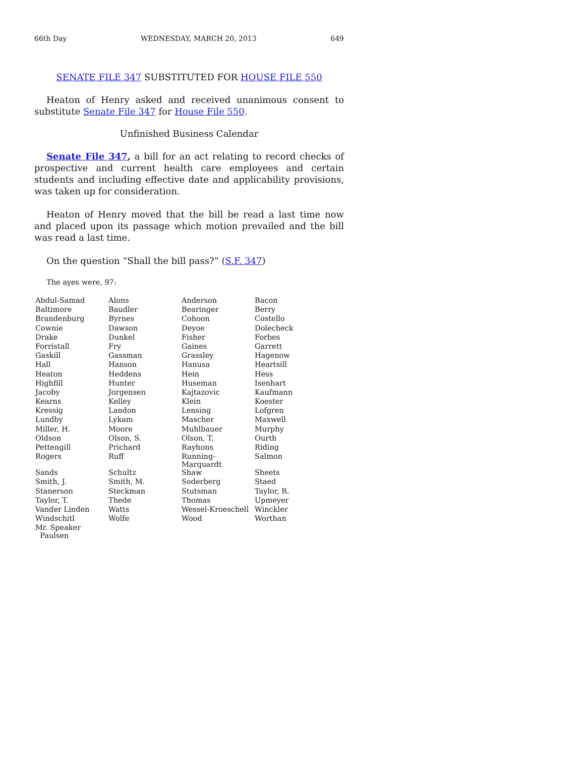66th Day WEDNESDAY, MARCH 20, 2013 649
SENATE FILE 347 SUBSTITUTED FOR HOUSE FILE 550
Heaton of Henry asked and received unanimous consent to substitute Senate File 347 for House File 550.
Unfinished Business Calendar
Senate File 347, a bill for an act relating to record checks of prospective and current health care employees and certain students and including effective date and applicability provisions, was taken up for consideration.
Heaton of Henry moved that the bill be read a last time now and placed upon its passage which motion prevailed and the bill was read a last time.
On the question “Shall the bill pass?” (S.F. 347)
The ayes were, 97:
| Abdul-Samad | Alons | Anderson | Bacon |
| Baltimore | Baudler | Bearinger | Berry |
| Brandenburg | Byrnes | Cohoon | Costello |
| Cownie | Dawson | Deyoe | Dolecheck |
| Drake | Dunkel | Fisher | Forbes |
| Forristall | Fry | Gaines | Garrett |
| Gaskill | Gassman | Grassley | Hagenow |
| Hall | Hanson | Hanusa | Heartsill |
| Heaton | Heddens | Hein | Hess |
| Highfill | Hunter | Huseman | Isenhart |
| Jacoby | Jorgensen | Kajtazovic | Kaufmann |
| Kearns | Kelley | Klein | Koester |
| Kressig | Landon | Lensing | Lofgren |
| Lundby | Lykam | Mascher | Maxwell |
| Miller, H. | Moore | Muhlbauer | Murphy |
| Oldson | Olson, S. | Olson, T. | Ourth |
| Pettengill | Prichard | Rayhons | Riding |
| Rogers | Ruff | Running-Marquardt | Salmon |
| Sands | Schultz | Shaw | Sheets |
| Smith, J. | Smith, M. | Soderberg | Staed |
| Stanerson | Steckman | Stutsman | Taylor, R. |
| Taylor, T. | Thede | Thomas | Upmeyer |
| Vander Linden | Watts | Wessel-Kroeschell | Winckler |
| Windschitl | Wolfe | Wood | Worthan |
| Mr. Speaker Paulsen | | | |